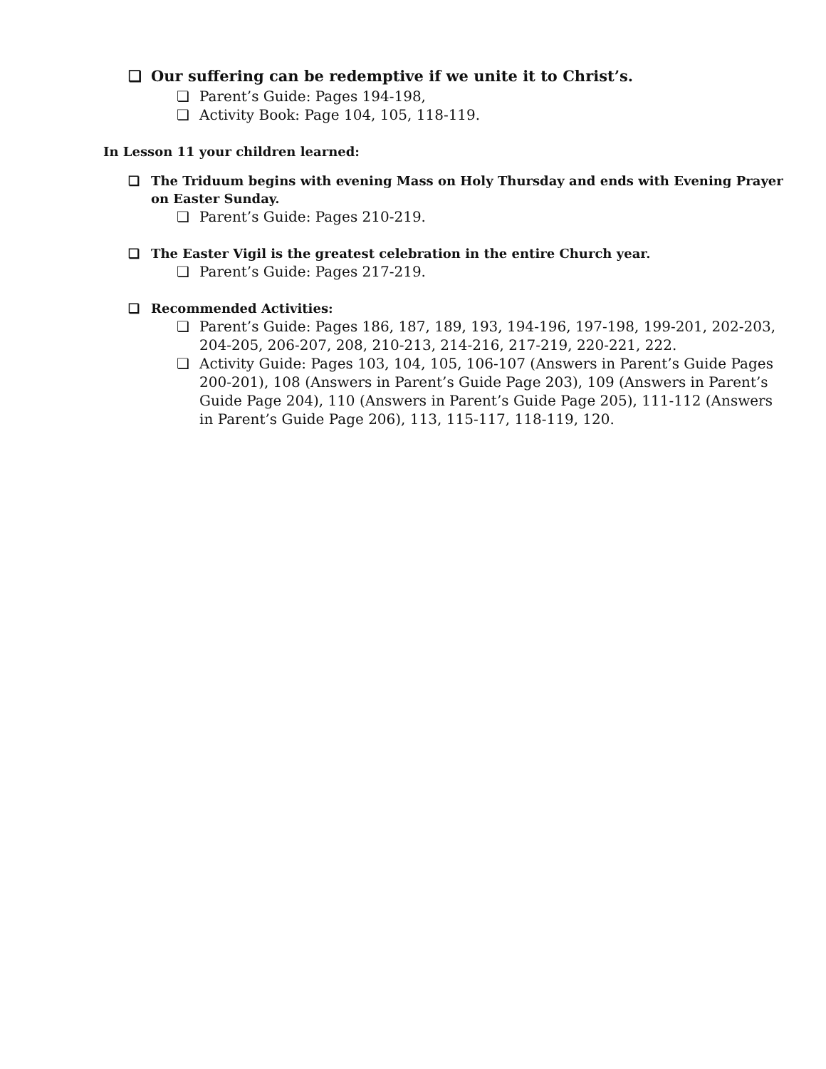❏ Our suffering can be redemptive if we unite it to Christ’s.
❏ Parent’s Guide: Pages 194-198,
❏ Activity Book: Page 104, 105, 118-119.
In Lesson 11 your children learned:
❏ The Triduum begins with evening Mass on Holy Thursday and ends with Evening Prayer on Easter Sunday.
❏ Parent’s Guide: Pages 210-219.
❏ The Easter Vigil is the greatest celebration in the entire Church year.
❏ Parent’s Guide: Pages 217-219.
❏ Recommended Activities:
❏ Parent’s Guide: Pages 186, 187, 189, 193, 194-196, 197-198, 199-201, 202-203, 204-205, 206-207, 208, 210-213, 214-216, 217-219, 220-221, 222.
❏ Activity Guide: Pages 103, 104, 105, 106-107 (Answers in Parent’s Guide Pages 200-201), 108 (Answers in Parent’s Guide Page 203), 109 (Answers in Parent’s Guide Page 204), 110 (Answers in Parent’s Guide Page 205), 111-112 (Answers in Parent’s Guide Page 206), 113, 115-117, 118-119, 120.